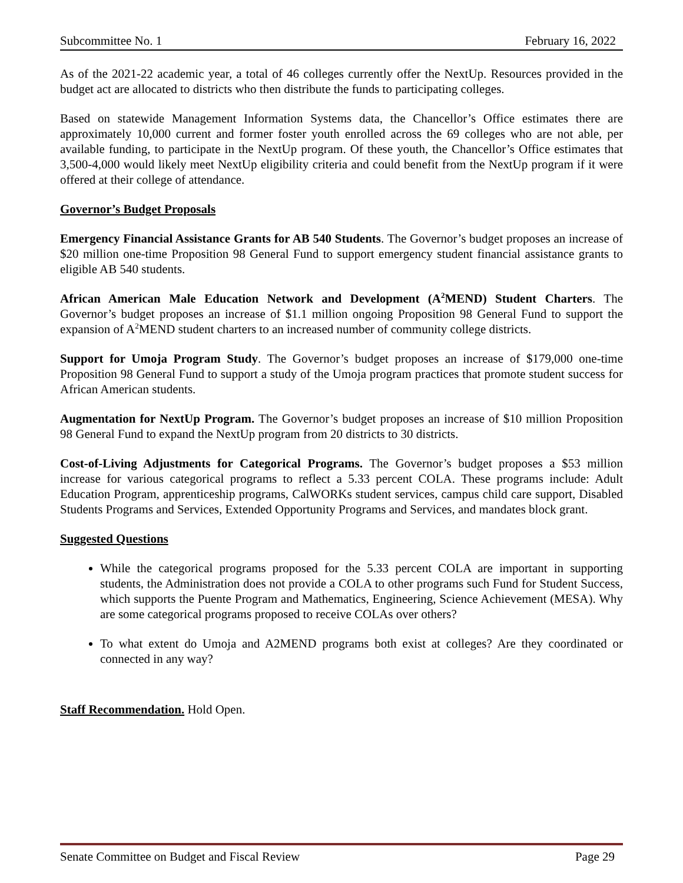Subcommittee No. 1 February 16, 2022
As of the 2021-22 academic year, a total of 46 colleges currently offer the NextUp. Resources provided in the budget act are allocated to districts who then distribute the funds to participating colleges.
Based on statewide Management Information Systems data, the Chancellor’s Office estimates there are approximately 10,000 current and former foster youth enrolled across the 69 colleges who are not able, per available funding, to participate in the NextUp program. Of these youth, the Chancellor’s Office estimates that 3,500-4,000 would likely meet NextUp eligibility criteria and could benefit from the NextUp program if it were offered at their college of attendance.
Governor’s Budget Proposals
Emergency Financial Assistance Grants for AB 540 Students. The Governor’s budget proposes an increase of $20 million one-time Proposition 98 General Fund to support emergency student financial assistance grants to eligible AB 540 students.
African American Male Education Network and Development (A<sup>2</sup>MEND) Student Charters. The Governor’s budget proposes an increase of $1.1 million ongoing Proposition 98 General Fund to support the expansion of A<sup>2</sup>MEND student charters to an increased number of community college districts.
Support for Umoja Program Study. The Governor’s budget proposes an increase of $179,000 one-time Proposition 98 General Fund to support a study of the Umoja program practices that promote student success for African American students.
Augmentation for NextUp Program. The Governor’s budget proposes an increase of $10 million Proposition 98 General Fund to expand the NextUp program from 20 districts to 30 districts.
Cost-of-Living Adjustments for Categorical Programs. The Governor’s budget proposes a $53 million increase for various categorical programs to reflect a 5.33 percent COLA. These programs include: Adult Education Program, apprenticeship programs, CalWORKs student services, campus child care support, Disabled Students Programs and Services, Extended Opportunity Programs and Services, and mandates block grant.
Suggested Questions
While the categorical programs proposed for the 5.33 percent COLA are important in supporting students, the Administration does not provide a COLA to other programs such Fund for Student Success, which supports the Puente Program and Mathematics, Engineering, Science Achievement (MESA). Why are some categorical programs proposed to receive COLAs over others?
To what extent do Umoja and A2MEND programs both exist at colleges? Are they coordinated or connected in any way?
Staff Recommendation. Hold Open.
Senate Committee on Budget and Fiscal Review Page 29